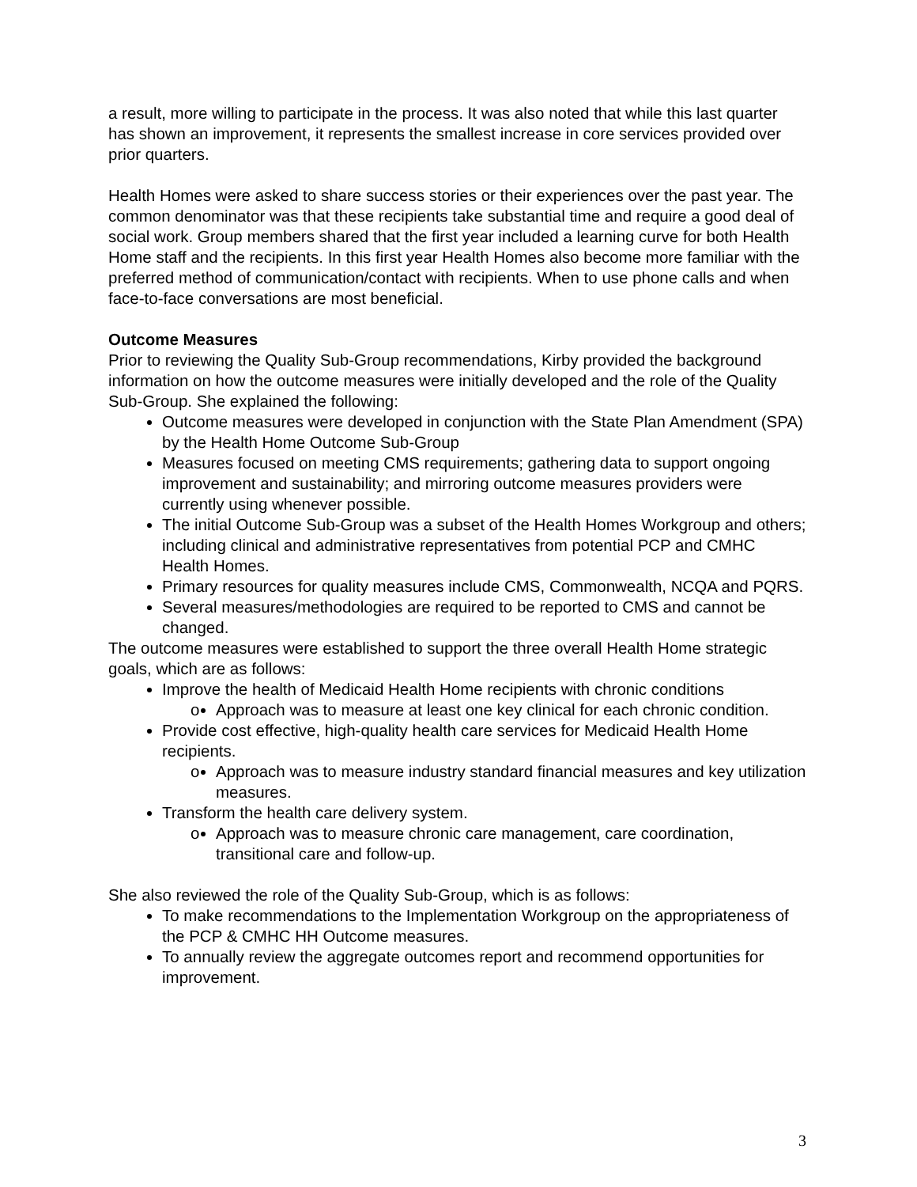a result, more willing to participate in the process. It was also noted that while this last quarter has shown an improvement, it represents the smallest increase in core services provided over prior quarters.
Health Homes were asked to share success stories or their experiences over the past year. The common denominator was that these recipients take substantial time and require a good deal of social work. Group members shared that the first year included a learning curve for both Health Home staff and the recipients. In this first year Health Homes also become more familiar with the preferred method of communication/contact with recipients. When to use phone calls and when face-to-face conversations are most beneficial.
Outcome Measures
Prior to reviewing the Quality Sub-Group recommendations, Kirby provided the background information on how the outcome measures were initially developed and the role of the Quality Sub-Group. She explained the following:
Outcome measures were developed in conjunction with the State Plan Amendment (SPA) by the Health Home Outcome Sub-Group
Measures focused on meeting CMS requirements; gathering data to support ongoing improvement and sustainability; and mirroring outcome measures providers were currently using whenever possible.
The initial Outcome Sub-Group was a subset of the Health Homes Workgroup and others; including clinical and administrative representatives from potential PCP and CMHC Health Homes.
Primary resources for quality measures include CMS, Commonwealth, NCQA and PQRS.
Several measures/methodologies are required to be reported to CMS and cannot be changed.
The outcome measures were established to support the three overall Health Home strategic goals, which are as follows:
Improve the health of Medicaid Health Home recipients with chronic conditions
o Approach was to measure at least one key clinical for each chronic condition.
Provide cost effective, high-quality health care services for Medicaid Health Home recipients.
o Approach was to measure industry standard financial measures and key utilization measures.
Transform the health care delivery system.
o Approach was to measure chronic care management, care coordination, transitional care and follow-up.
She also reviewed the role of the Quality Sub-Group, which is as follows:
To make recommendations to the Implementation Workgroup on the appropriateness of the PCP & CMHC HH Outcome measures.
To annually review the aggregate outcomes report and recommend opportunities for improvement.
3